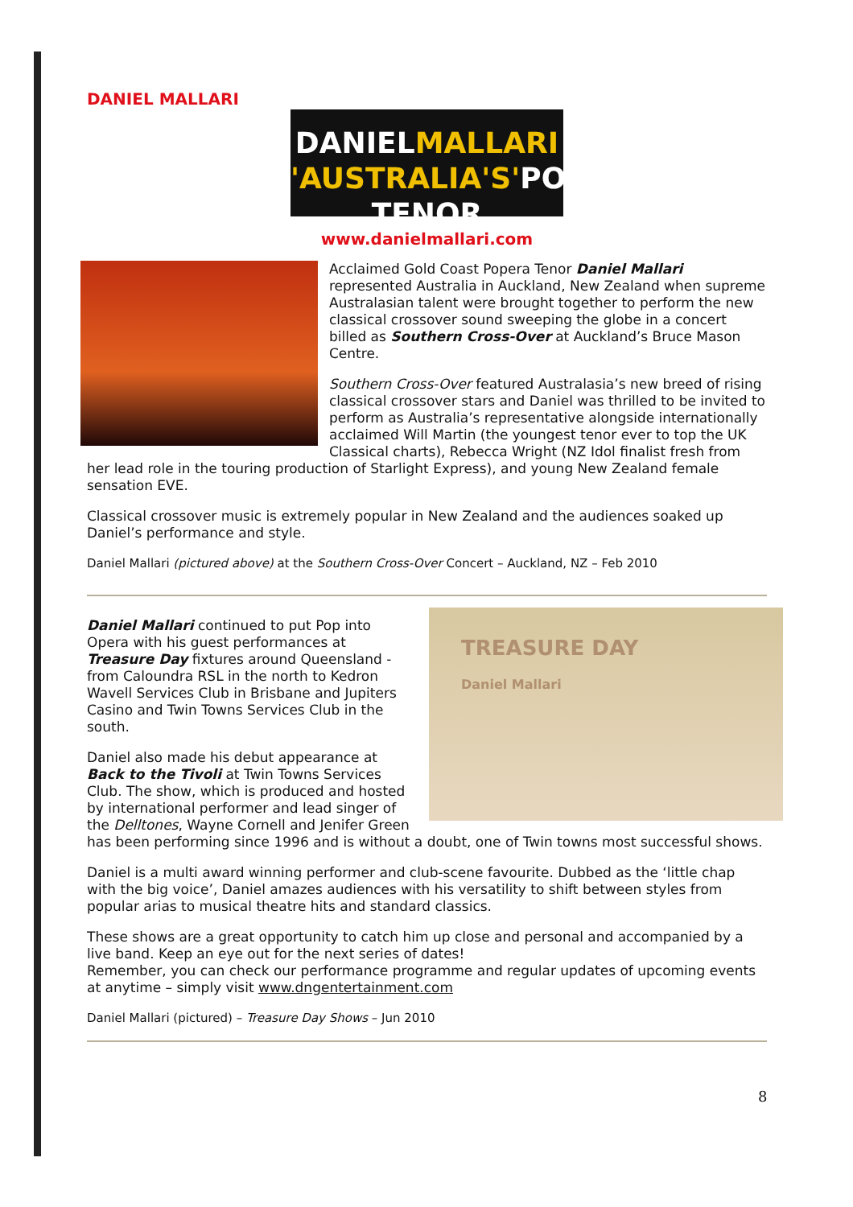DANIEL MALLARI
DANIELMALLARI
'AUSTRALIA'S'POPERA TENOR
www.danielmallari.com
Acclaimed Gold Coast Popera Tenor Daniel Mallari represented Australia in Auckland, New Zealand when supreme Australasian talent were brought together to perform the new classical crossover sound sweeping the globe in a concert billed as Southern Cross-Over at Auckland’s Bruce Mason Centre.
Southern Cross-Over featured Australasia’s new breed of rising classical crossover stars and Daniel was thrilled to be invited to perform as Australia’s representative alongside internationally acclaimed Will Martin (the youngest tenor ever to top the UK Classical charts), Rebecca Wright (NZ Idol finalist fresh from her lead role in the touring production of Starlight Express), and young New Zealand female sensation EVE.
Classical crossover music is extremely popular in New Zealand and the audiences soaked up Daniel’s performance and style.
Daniel Mallari (pictured above) at the Southern Cross-Over Concert – Auckland, NZ – Feb 2010
TREASURE DAY
Daniel Mallari
Daniel Mallari continued to put Pop into Opera with his guest performances at Treasure Day fixtures around Queensland - from Caloundra RSL in the north to Kedron Wavell Services Club in Brisbane and Jupiters Casino and Twin Towns Services Club in the south.
Daniel also made his debut appearance at Back to the Tivoli at Twin Towns Services Club. The show, which is produced and hosted by international performer and lead singer of the Delltones, Wayne Cornell and Jenifer Green has been performing since 1996 and is without a doubt, one of Twin towns most successful shows.
Daniel is a multi award winning performer and club-scene favourite. Dubbed as the ‘little chap with the big voice’, Daniel amazes audiences with his versatility to shift between styles from popular arias to musical theatre hits and standard classics.
These shows are a great opportunity to catch him up close and personal and accompanied by a live band. Keep an eye out for the next series of dates!
Remember, you can check our performance programme and regular updates of upcoming events at anytime – simply visit www.dngentertainment.com
Daniel Mallari (pictured) – Treasure Day Shows – Jun 2010
8